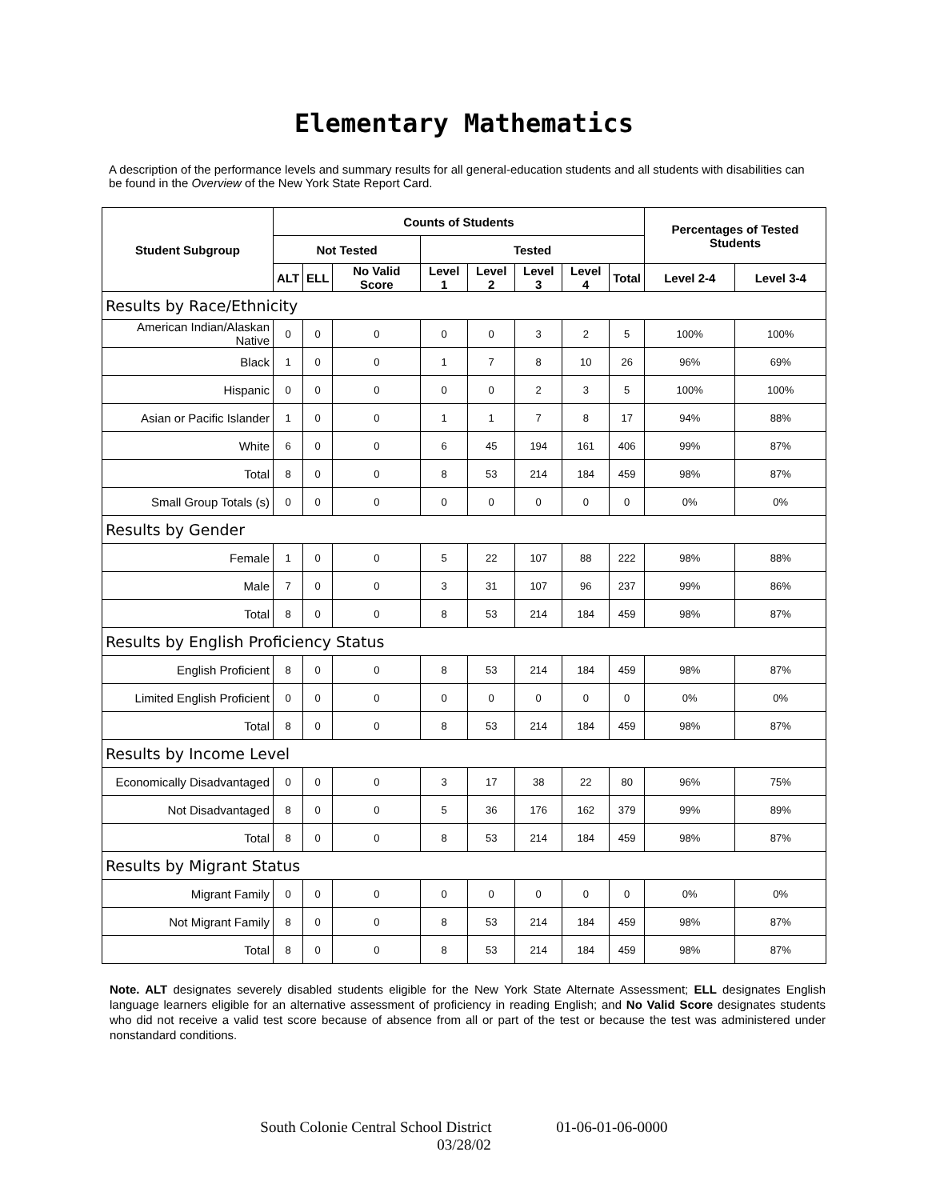Elementary Mathematics
A description of the performance levels and summary results for all general-education students and all students with disabilities can be found in the Overview of the New York State Report Card.
| Student Subgroup | Counts of Students | | | | | | | | Percentages of Tested Students | |
| --- | --- | --- | --- | --- | --- | --- | --- | --- | --- | --- |
| | Not Tested | | | Tested | | | | | | |
| | ALT | ELL | No Valid Score | Level 1 | Level 2 | Level 3 | Level 4 | Total | Level 2-4 | Level 3-4 |
| Results by Race/Ethnicity | | | | | | | | | | |
| American Indian/Alaskan Native | 0 | 0 | 0 | 0 | 0 | 3 | 2 | 5 | 100% | 100% |
| Black | 1 | 0 | 0 | 1 | 7 | 8 | 10 | 26 | 96% | 69% |
| Hispanic | 0 | 0 | 0 | 0 | 0 | 2 | 3 | 5 | 100% | 100% |
| Asian or Pacific Islander | 1 | 0 | 0 | 1 | 1 | 7 | 8 | 17 | 94% | 88% |
| White | 6 | 0 | 0 | 6 | 45 | 194 | 161 | 406 | 99% | 87% |
| Total | 8 | 0 | 0 | 8 | 53 | 214 | 184 | 459 | 98% | 87% |
| Small Group Totals (s) | 0 | 0 | 0 | 0 | 0 | 0 | 0 | 0 | 0% | 0% |
| Results by Gender | | | | | | | | | | |
| Female | 1 | 0 | 0 | 5 | 22 | 107 | 88 | 222 | 98% | 88% |
| Male | 7 | 0 | 0 | 3 | 31 | 107 | 96 | 237 | 99% | 86% |
| Total | 8 | 0 | 0 | 8 | 53 | 214 | 184 | 459 | 98% | 87% |
| Results by English Proficiency Status | | | | | | | | | | |
| English Proficient | 8 | 0 | 0 | 8 | 53 | 214 | 184 | 459 | 98% | 87% |
| Limited English Proficient | 0 | 0 | 0 | 0 | 0 | 0 | 0 | 0 | 0% | 0% |
| Total | 8 | 0 | 0 | 8 | 53 | 214 | 184 | 459 | 98% | 87% |
| Results by Income Level | | | | | | | | | | |
| Economically Disadvantaged | 0 | 0 | 0 | 3 | 17 | 38 | 22 | 80 | 96% | 75% |
| Not Disadvantaged | 8 | 0 | 0 | 5 | 36 | 176 | 162 | 379 | 99% | 89% |
| Total | 8 | 0 | 0 | 8 | 53 | 214 | 184 | 459 | 98% | 87% |
| Results by Migrant Status | | | | | | | | | | |
| Migrant Family | 0 | 0 | 0 | 0 | 0 | 0 | 0 | 0 | 0% | 0% |
| Not Migrant Family | 8 | 0 | 0 | 8 | 53 | 214 | 184 | 459 | 98% | 87% |
| Total | 8 | 0 | 0 | 8 | 53 | 214 | 184 | 459 | 98% | 87% |
Note. ALT designates severely disabled students eligible for the New York State Alternate Assessment; ELL designates English language learners eligible for an alternative assessment of proficiency in reading English; and No Valid Score designates students who did not receive a valid test score because of absence from all or part of the test or because the test was administered under nonstandard conditions.
South Colonie Central School District 01-06-01-06-0000
03/28/02